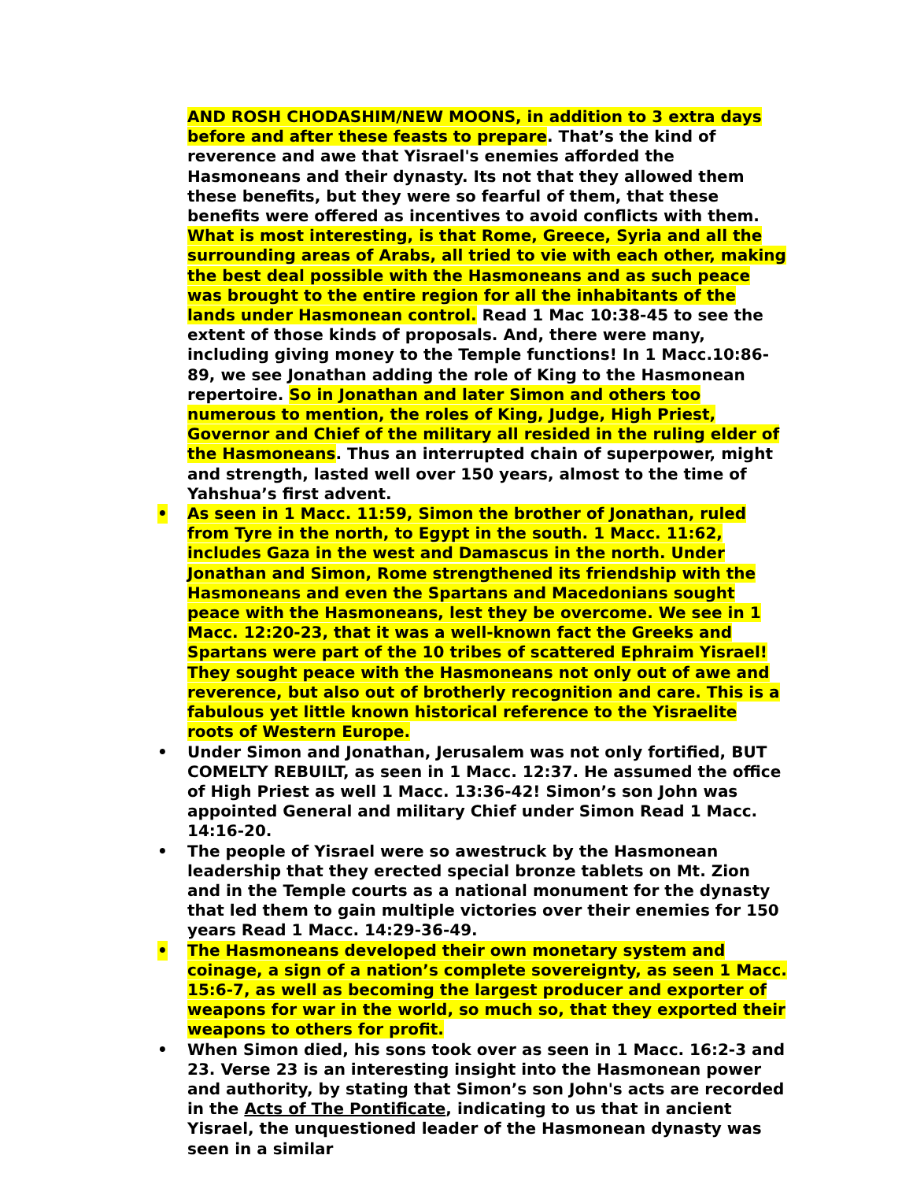AND ROSH CHODASHIM/NEW MOONS, in addition to 3 extra days before and after these feasts to prepare. That’s the kind of reverence and awe that Yisrael's enemies afforded the Hasmoneans and their dynasty. Its not that they allowed them these benefits, but they were so fearful of them, that these benefits were offered as incentives to avoid conflicts with them. What is most interesting, is that Rome, Greece, Syria and all the surrounding areas of Arabs, all tried to vie with each other, making the best deal possible with the Hasmoneans and as such peace was brought to the entire region for all the inhabitants of the lands under Hasmonean control. Read 1 Mac 10:38-45 to see the extent of those kinds of proposals. And, there were many, including giving money to the Temple functions! In 1 Macc.10:86-89, we see Jonathan adding the role of King to the Hasmonean repertoire. So in Jonathan and later Simon and others too numerous to mention, the roles of King, Judge, High Priest, Governor and Chief of the military all resided in the ruling elder of the Hasmoneans. Thus an interrupted chain of superpower, might and strength, lasted well over 150 years, almost to the time of Yahshua’s first advent.
• As seen in 1 Macc. 11:59, Simon the brother of Jonathan, ruled from Tyre in the north, to Egypt in the south. 1 Macc. 11:62, includes Gaza in the west and Damascus in the north. Under Jonathan and Simon, Rome strengthened its friendship with the Hasmoneans and even the Spartans and Macedonians sought peace with the Hasmoneans, lest they be overcome. We see in 1 Macc. 12:20-23, that it was a well-known fact the Greeks and Spartans were part of the 10 tribes of scattered Ephraim Yisrael! They sought peace with the Hasmoneans not only out of awe and reverence, but also out of brotherly recognition and care. This is a fabulous yet little known historical reference to the Yisraelite roots of Western Europe.
• Under Simon and Jonathan, Jerusalem was not only fortified, BUT COMELTY REBUILT, as seen in 1 Macc. 12:37. He assumed the office of High Priest as well 1 Macc. 13:36-42! Simon’s son John was appointed General and military Chief under Simon Read 1 Macc. 14:16-20.
• The people of Yisrael were so awestruck by the Hasmonean leadership that they erected special bronze tablets on Mt. Zion and in the Temple courts as a national monument for the dynasty that led them to gain multiple victories over their enemies for 150 years Read 1 Macc. 14:29-36-49.
• The Hasmoneans developed their own monetary system and coinage, a sign of a nation’s complete sovereignty, as seen 1 Macc. 15:6-7, as well as becoming the largest producer and exporter of weapons for war in the world, so much so, that they exported their weapons to others for profit.
• When Simon died, his sons took over as seen in 1 Macc. 16:2-3 and 23. Verse 23 is an interesting insight into the Hasmonean power and authority, by stating that Simon’s son John's acts are recorded in the Acts of The Pontificate, indicating to us that in ancient Yisrael, the unquestioned leader of the Hasmonean dynasty was seen in a similar